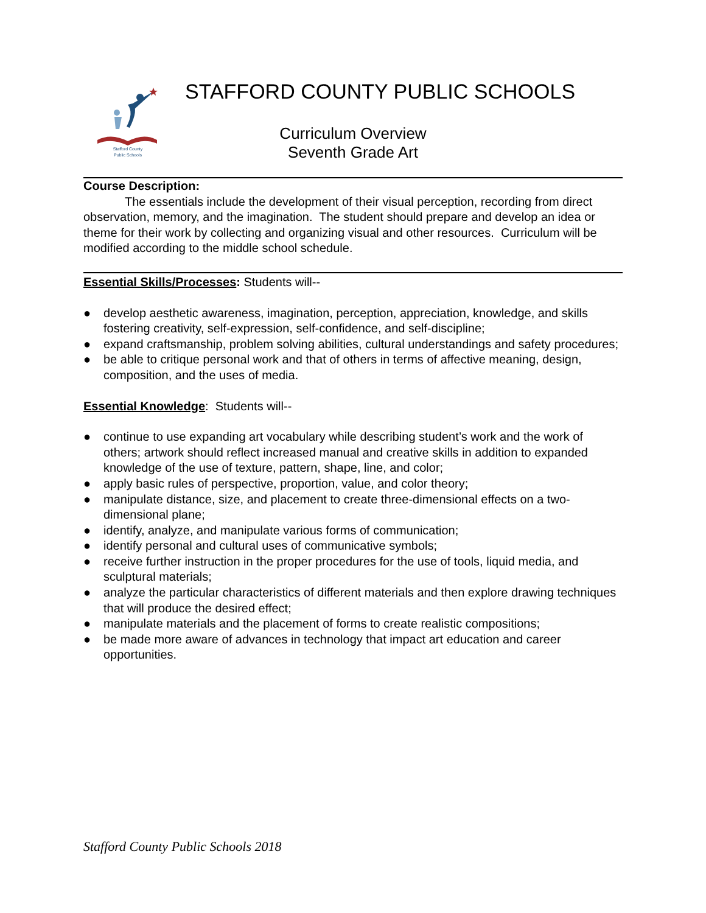Stafford County
Public Schools
STAFFORD COUNTY PUBLIC SCHOOLS
Curriculum Overview
Seventh Grade Art
Course Description:
The essentials include the development of their visual perception, recording from direct observation, memory, and the imagination. The student should prepare and develop an idea or theme for their work by collecting and organizing visual and other resources. Curriculum will be modified according to the middle school schedule.
Essential Skills/Processes: Students will--
● develop aesthetic awareness, imagination, perception, appreciation, knowledge, and skills fostering creativity, self-expression, self-confidence, and self-discipline;
● expand craftsmanship, problem solving abilities, cultural understandings and safety procedures;
● be able to critique personal work and that of others in terms of affective meaning, design, composition, and the uses of media.
Essential Knowledge: Students will--
● continue to use expanding art vocabulary while describing student’s work and the work of others; artwork should reflect increased manual and creative skills in addition to expanded knowledge of the use of texture, pattern, shape, line, and color;
● apply basic rules of perspective, proportion, value, and color theory;
● manipulate distance, size, and placement to create three-dimensional effects on a two-dimensional plane;
● identify, analyze, and manipulate various forms of communication;
● identify personal and cultural uses of communicative symbols;
● receive further instruction in the proper procedures for the use of tools, liquid media, and sculptural materials;
● analyze the particular characteristics of different materials and then explore drawing techniques that will produce the desired effect;
● manipulate materials and the placement of forms to create realistic compositions;
● be made more aware of advances in technology that impact art education and career opportunities.
Stafford County Public Schools 2018